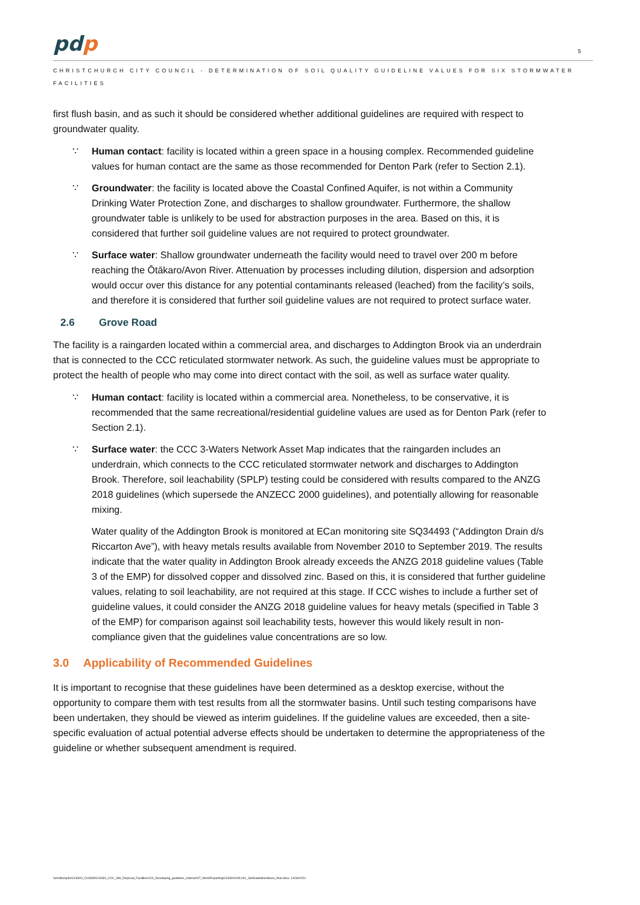pdp
5
CHRISTCHURCH CITY COUNCIL - DETERMINATION OF SOIL QUALITY GUIDELINE VALUES FOR SIX STORMWATER FACILITIES
first flush basin, and as such it should be considered whether additional guidelines are required with respect to groundwater quality.
∵ Human contact: facility is located within a green space in a housing complex. Recommended guideline values for human contact are the same as those recommended for Denton Park (refer to Section 2.1).
∵ Groundwater: the facility is located above the Coastal Confined Aquifer, is not within a Community Drinking Water Protection Zone, and discharges to shallow groundwater. Furthermore, the shallow groundwater table is unlikely to be used for abstraction purposes in the area. Based on this, it is considered that further soil guideline values are not required to protect groundwater.
∵ Surface water: Shallow groundwater underneath the facility would need to travel over 200 m before reaching the Ōtākaro/Avon River. Attenuation by processes including dilution, dispersion and adsorption would occur over this distance for any potential contaminants released (leached) from the facility’s soils, and therefore it is considered that further soil guideline values are not required to protect surface water.
2.6 Grove Road
The facility is a raingarden located within a commercial area, and discharges to Addington Brook via an underdrain that is connected to the CCC reticulated stormwater network. As such, the guideline values must be appropriate to protect the health of people who may come into direct contact with the soil, as well as surface water quality.
∵ Human contact: facility is located within a commercial area. Nonetheless, to be conservative, it is recommended that the same recreational/residential guideline values are used as for Denton Park (refer to Section 2.1).
∵ Surface water: the CCC 3-Waters Network Asset Map indicates that the raingarden includes an underdrain, which connects to the CCC reticulated stormwater network and discharges to Addington Brook. Therefore, soil leachability (SPLP) testing could be considered with results compared to the ANZG 2018 guidelines (which supersede the ANZECC 2000 guidelines), and potentially allowing for reasonable mixing.
Water quality of the Addington Brook is monitored at ECan monitoring site SQ34493 (“Addington Drain d/s Riccarton Ave”), with heavy metals results available from November 2010 to September 2019. The results indicate that the water quality in Addington Brook already exceeds the ANZG 2018 guideline values (Table 3 of the EMP) for dissolved copper and dissolved zinc. Based on this, it is considered that further guideline values, relating to soil leachability, are not required at this stage. If CCC wishes to include a further set of guideline values, it could consider the ANZG 2018 guideline values for heavy metals (specified in Table 3 of the EMP) for comparison against soil leachability tests, however this would likely result in non-compliance given that the guidelines value concentrations are so low.
3.0 Applicability of Recommended Guidelines
It is important to recognise that these guidelines have been determined as a desktop exercise, without the opportunity to compare them with test results from all the stormwater basins. Until such testing comparisons have been undertaken, they should be viewed as interim guidelines. If the guideline values are exceeded, then a site-specific evaluation of actual potential adverse effects should be undertaken to determine the appropriateness of the guideline or whether subsequent amendment is required.
\\chcfiles\jobs\C04300_C04399\C04394_CCC_SW_Disposal_Facilities\100_Developing_guideline_criteria\007_Work\Reporting\C04394100L001_SoilGuidelineValues_final.docx, 14/06/2021